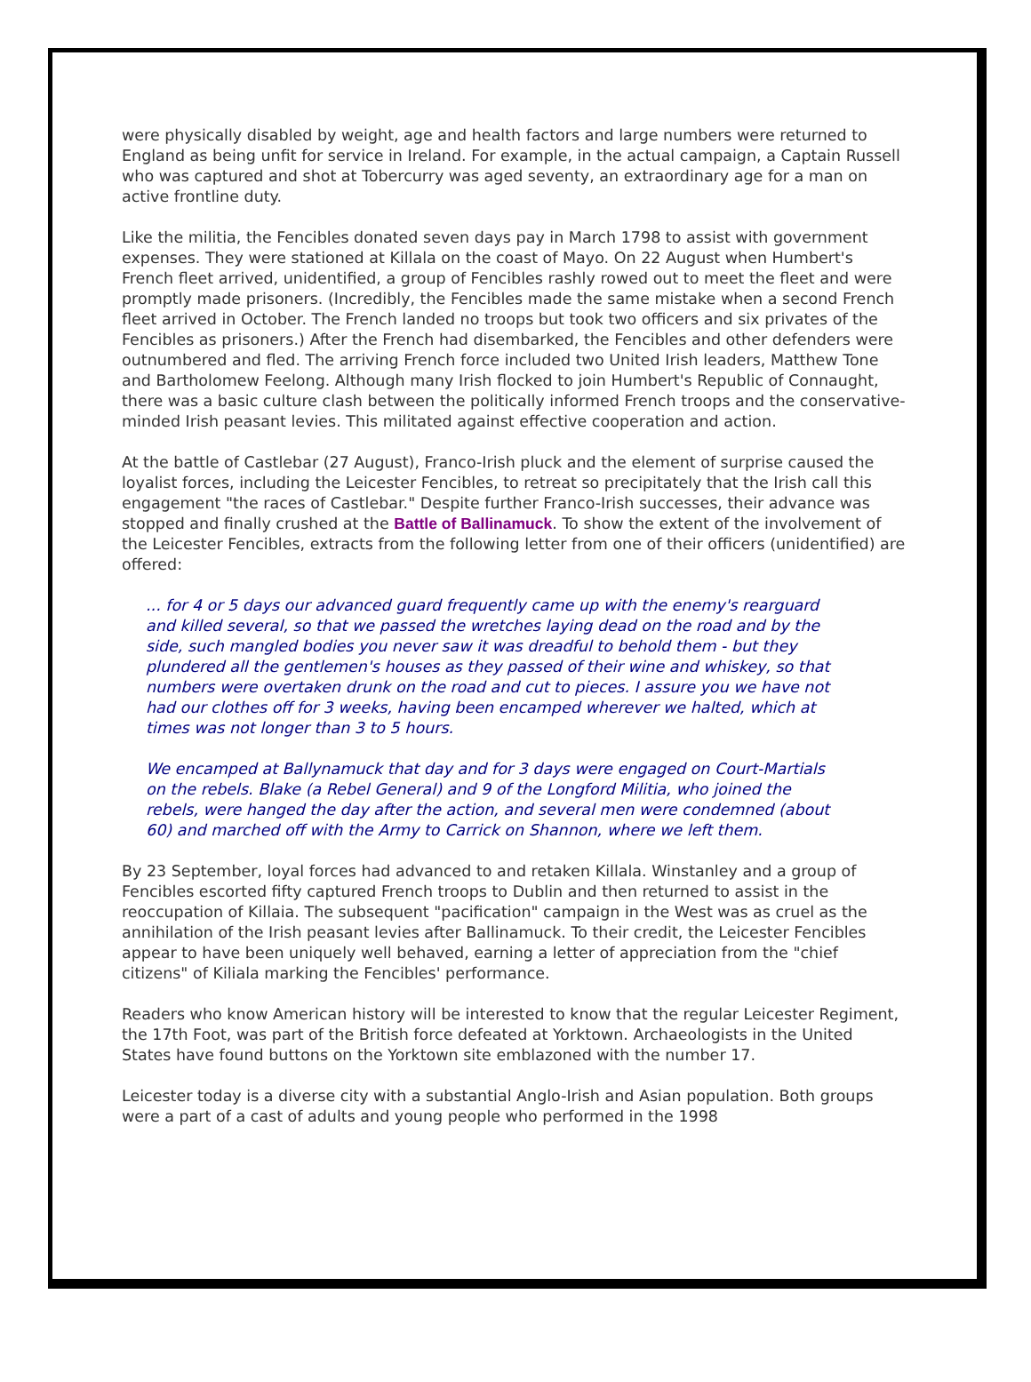were physically disabled by weight, age and health factors and large numbers were returned to England as being unfit for service in Ireland. For example, in the actual campaign, a Captain Russell who was captured and shot at Tobercurry was aged seventy, an extraordinary age for a man on active frontline duty.
Like the militia, the Fencibles donated seven days pay in March 1798 to assist with government expenses. They were stationed at Killala on the coast of Mayo. On 22 August when Humbert's French fleet arrived, unidentified, a group of Fencibles rashly rowed out to meet the fleet and were promptly made prisoners. (Incredibly, the Fencibles made the same mistake when a second French fleet arrived in October. The French landed no troops but took two officers and six privates of the Fencibles as prisoners.) After the French had disembarked, the Fencibles and other defenders were outnumbered and fled. The arriving French force included two United Irish leaders, Matthew Tone and Bartholomew Feelong. Although many Irish flocked to join Humbert's Republic of Connaught, there was a basic culture clash between the politically informed French troops and the conservative-minded Irish peasant levies. This militated against effective cooperation and action.
At the battle of Castlebar (27 August), Franco-Irish pluck and the element of surprise caused the loyalist forces, including the Leicester Fencibles, to retreat so precipitately that the Irish call this engagement "the races of Castlebar." Despite further Franco-Irish successes, their advance was stopped and finally crushed at the Battle of Ballinamuck. To show the extent of the involvement of the Leicester Fencibles, extracts from the following letter from one of their officers (unidentified) are offered:
... for 4 or 5 days our advanced guard frequently came up with the enemy's rearguard and killed several, so that we passed the wretches laying dead on the road and by the side, such mangled bodies you never saw it was dreadful to behold them - but they plundered all the gentlemen's houses as they passed of their wine and whiskey, so that numbers were overtaken drunk on the road and cut to pieces. I assure you we have not had our clothes off for 3 weeks, having been encamped wherever we halted, which at times was not longer than 3 to 5 hours.
We encamped at Ballynamuck that day and for 3 days were engaged on Court-Martials on the rebels. Blake (a Rebel General) and 9 of the Longford Militia, who joined the rebels, were hanged the day after the action, and several men were condemned (about 60) and marched off with the Army to Carrick on Shannon, where we left them.
By 23 September, loyal forces had advanced to and retaken Killala. Winstanley and a group of Fencibles escorted fifty captured French troops to Dublin and then returned to assist in the reoccupation of Killaia. The subsequent "pacification" campaign in the West was as cruel as the annihilation of the Irish peasant levies after Ballinamuck. To their credit, the Leicester Fencibles appear to have been uniquely well behaved, earning a letter of appreciation from the "chief citizens" of Kiliala marking the Fencibles' performance.
Readers who know American history will be interested to know that the regular Leicester Regiment, the 17th Foot, was part of the British force defeated at Yorktown. Archaeologists in the United States have found buttons on the Yorktown site emblazoned with the number 17.
Leicester today is a diverse city with a substantial Anglo-Irish and Asian population. Both groups were a part of a cast of adults and young people who performed in the 1998